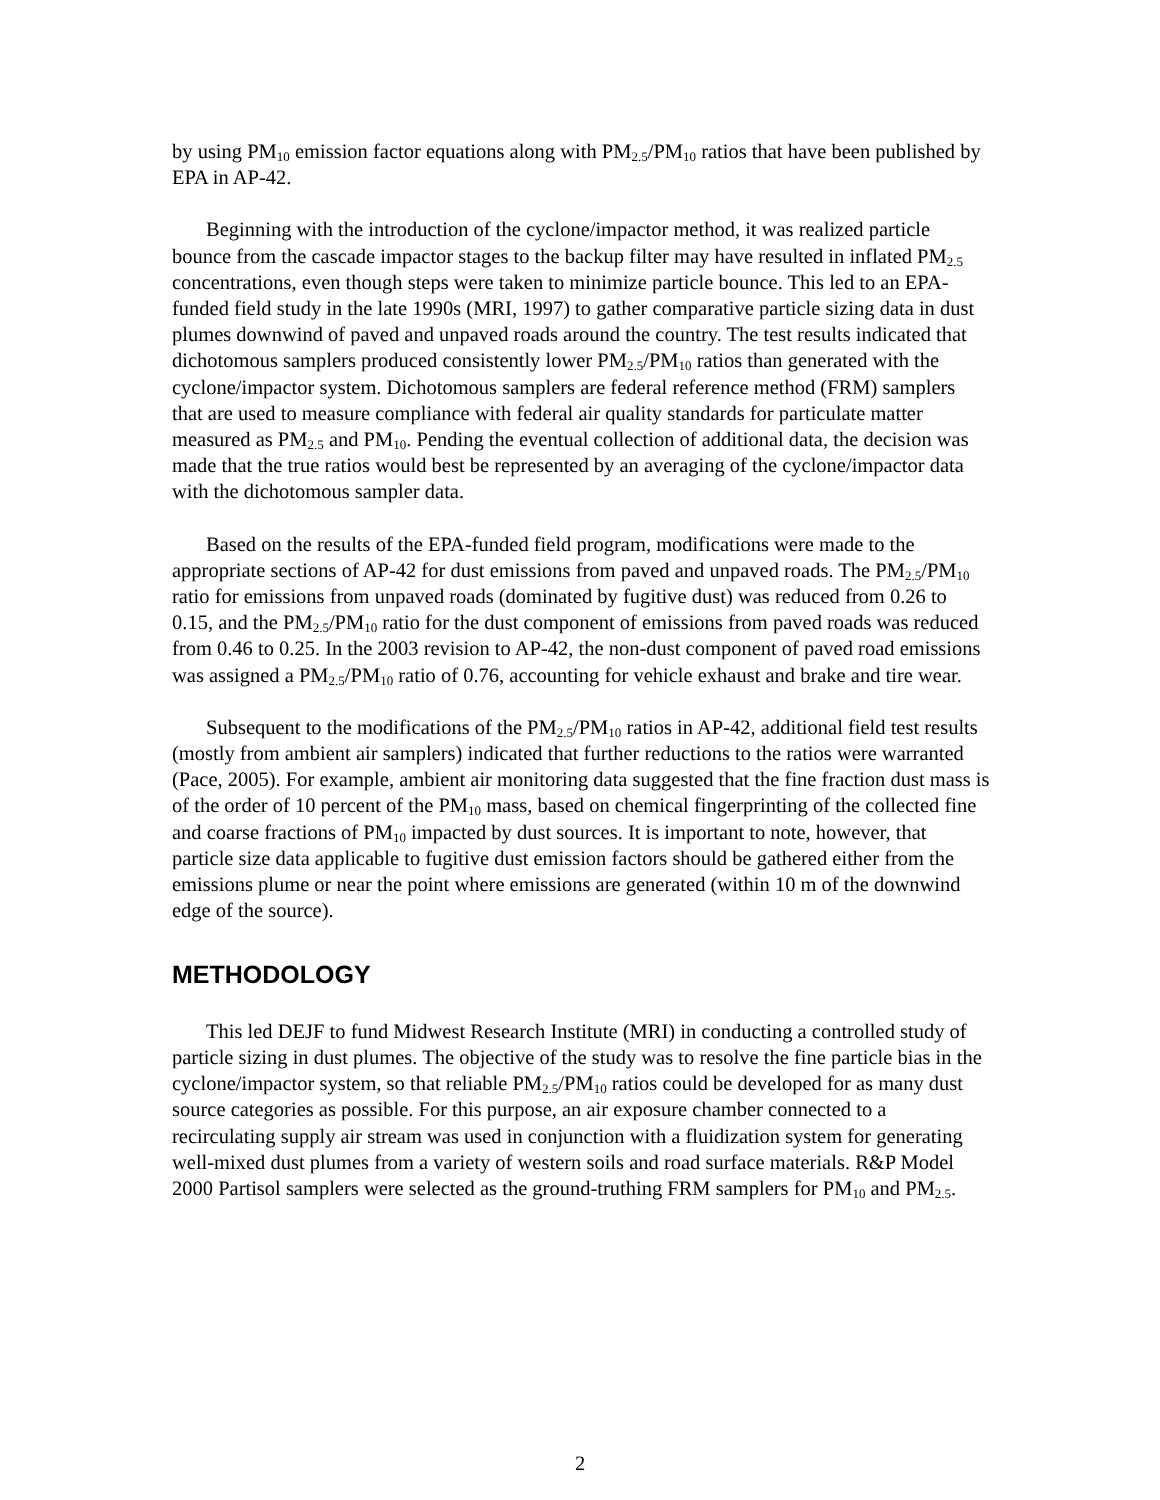by using PM<sub>10</sub> emission factor equations along with PM<sub>2.5</sub>/PM<sub>10</sub> ratios that have been published by EPA in AP-42.
Beginning with the introduction of the cyclone/impactor method, it was realized particle bounce from the cascade impactor stages to the backup filter may have resulted in inflated PM<sub>2.5</sub> concentrations, even though steps were taken to minimize particle bounce. This led to an EPA-funded field study in the late 1990s (MRI, 1997) to gather comparative particle sizing data in dust plumes downwind of paved and unpaved roads around the country. The test results indicated that dichotomous samplers produced consistently lower PM<sub>2.5</sub>/PM<sub>10</sub> ratios than generated with the cyclone/impactor system. Dichotomous samplers are federal reference method (FRM) samplers that are used to measure compliance with federal air quality standards for particulate matter measured as PM<sub>2.5</sub> and PM<sub>10</sub>. Pending the eventual collection of additional data, the decision was made that the true ratios would best be represented by an averaging of the cyclone/impactor data with the dichotomous sampler data.
Based on the results of the EPA-funded field program, modifications were made to the appropriate sections of AP-42 for dust emissions from paved and unpaved roads. The PM<sub>2.5</sub>/PM<sub>10</sub> ratio for emissions from unpaved roads (dominated by fugitive dust) was reduced from 0.26 to 0.15, and the PM<sub>2.5</sub>/PM<sub>10</sub> ratio for the dust component of emissions from paved roads was reduced from 0.46 to 0.25. In the 2003 revision to AP-42, the non-dust component of paved road emissions was assigned a PM<sub>2.5</sub>/PM<sub>10</sub> ratio of 0.76, accounting for vehicle exhaust and brake and tire wear.
Subsequent to the modifications of the PM<sub>2.5</sub>/PM<sub>10</sub> ratios in AP-42, additional field test results (mostly from ambient air samplers) indicated that further reductions to the ratios were warranted (Pace, 2005). For example, ambient air monitoring data suggested that the fine fraction dust mass is of the order of 10 percent of the PM<sub>10</sub> mass, based on chemical fingerprinting of the collected fine and coarse fractions of PM<sub>10</sub> impacted by dust sources. It is important to note, however, that particle size data applicable to fugitive dust emission factors should be gathered either from the emissions plume or near the point where emissions are generated (within 10 m of the downwind edge of the source).
METHODOLOGY
This led DEJF to fund Midwest Research Institute (MRI) in conducting a controlled study of particle sizing in dust plumes. The objective of the study was to resolve the fine particle bias in the cyclone/impactor system, so that reliable PM<sub>2.5</sub>/PM<sub>10</sub> ratios could be developed for as many dust source categories as possible. For this purpose, an air exposure chamber connected to a recirculating supply air stream was used in conjunction with a fluidization system for generating well-mixed dust plumes from a variety of western soils and road surface materials. R&P Model 2000 Partisol samplers were selected as the ground-truthing FRM samplers for PM<sub>10</sub> and PM<sub>2.5</sub>.
2